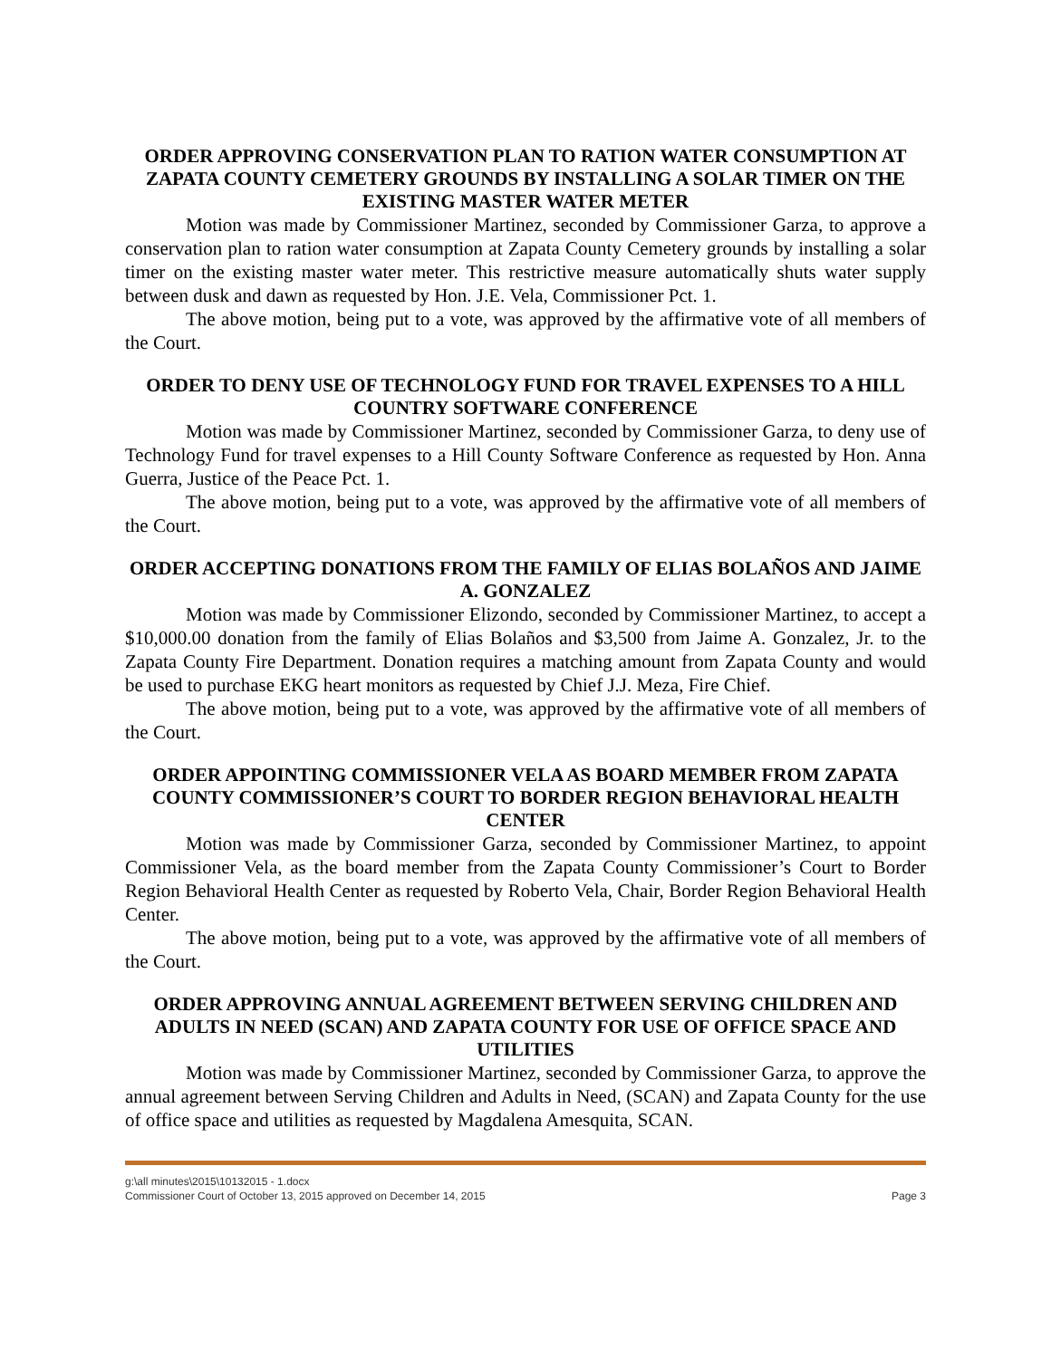ORDER APPROVING CONSERVATION PLAN TO RATION WATER CONSUMPTION AT ZAPATA COUNTY CEMETERY GROUNDS BY INSTALLING A SOLAR TIMER ON THE EXISTING MASTER WATER METER
Motion was made by Commissioner Martinez, seconded by Commissioner Garza, to approve a conservation plan to ration water consumption at Zapata County Cemetery grounds by installing a solar timer on the existing master water meter. This restrictive measure automatically shuts water supply between dusk and dawn as requested by Hon. J.E. Vela, Commissioner Pct. 1.
The above motion, being put to a vote, was approved by the affirmative vote of all members of the Court.
ORDER TO DENY USE OF TECHNOLOGY FUND FOR TRAVEL EXPENSES TO A HILL COUNTRY SOFTWARE CONFERENCE
Motion was made by Commissioner Martinez, seconded by Commissioner Garza, to deny use of Technology Fund for travel expenses to a Hill County Software Conference as requested by Hon. Anna Guerra, Justice of the Peace Pct. 1.
The above motion, being put to a vote, was approved by the affirmative vote of all members of the Court.
ORDER ACCEPTING DONATIONS FROM THE FAMILY OF ELIAS BOLAÑOS AND JAIME A. GONZALEZ
Motion was made by Commissioner Elizondo, seconded by Commissioner Martinez, to accept a $10,000.00 donation from the family of Elias Bolaños and $3,500 from Jaime A. Gonzalez, Jr. to the Zapata County Fire Department. Donation requires a matching amount from Zapata County and would be used to purchase EKG heart monitors as requested by Chief J.J. Meza, Fire Chief.
The above motion, being put to a vote, was approved by the affirmative vote of all members of the Court.
ORDER APPOINTING COMMISSIONER VELA AS BOARD MEMBER FROM ZAPATA COUNTY COMMISSIONER’S COURT TO BORDER REGION BEHAVIORAL HEALTH CENTER
Motion was made by Commissioner Garza, seconded by Commissioner Martinez, to appoint Commissioner Vela, as the board member from the Zapata County Commissioner’s Court to Border Region Behavioral Health Center as requested by Roberto Vela, Chair, Border Region Behavioral Health Center.
The above motion, being put to a vote, was approved by the affirmative vote of all members of the Court.
ORDER APPROVING ANNUAL AGREEMENT BETWEEN SERVING CHILDREN AND ADULTS IN NEED (SCAN) AND ZAPATA COUNTY FOR USE OF OFFICE SPACE AND UTILITIES
Motion was made by Commissioner Martinez, seconded by Commissioner Garza, to approve the annual agreement between Serving Children and Adults in Need, (SCAN) and Zapata County for the use of office space and utilities as requested by Magdalena Amesquita, SCAN.
g:\all minutes\2015\10132015 - 1.docx
Commissioner Court of October 13, 2015 approved on December 14, 2015 Page 3